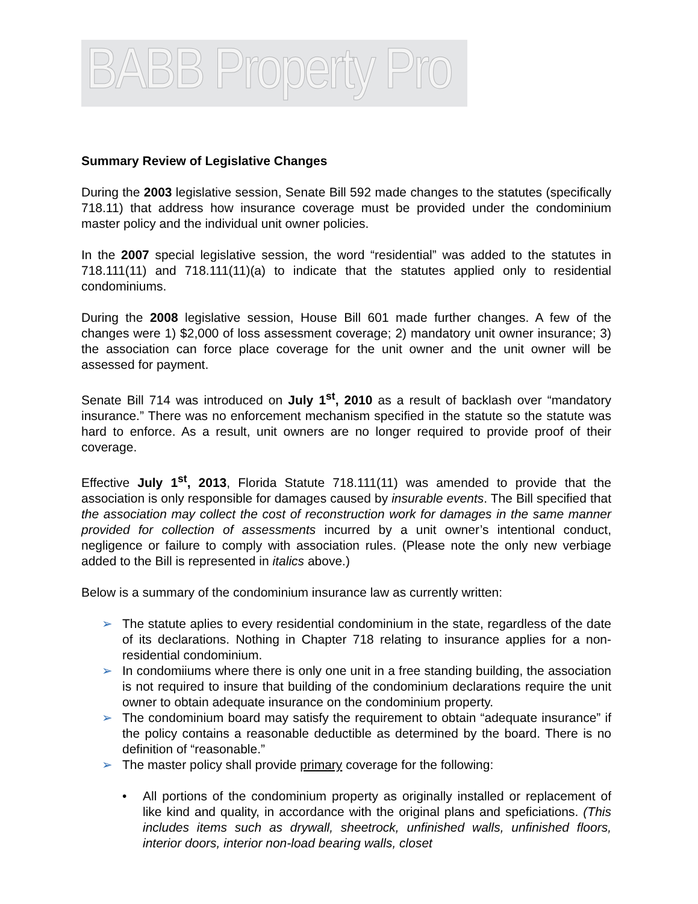BABB Property Pro
Summary Review of Legislative Changes
During the 2003 legislative session, Senate Bill 592 made changes to the statutes (specifically 718.11) that address how insurance coverage must be provided under the condominium master policy and the individual unit owner policies.
In the 2007 special legislative session, the word “residential” was added to the statutes in 718.111(11) and 718.111(11)(a) to indicate that the statutes applied only to residential condominiums.
During the 2008 legislative session, House Bill 601 made further changes. A few of the changes were 1) $2,000 of loss assessment coverage; 2) mandatory unit owner insurance; 3) the association can force place coverage for the unit owner and the unit owner will be assessed for payment.
Senate Bill 714 was introduced on July 1<sup>st</sup>, 2010 as a result of backlash over “mandatory insurance.” There was no enforcement mechanism specified in the statute so the statute was hard to enforce. As a result, unit owners are no longer required to provide proof of their coverage.
Effective July 1<sup>st</sup>, 2013, Florida Statute 718.111(11) was amended to provide that the association is only responsible for damages caused by insurable events. The Bill specified that the association may collect the cost of reconstruction work for damages in the same manner provided for collection of assessments incurred by a unit owner’s intentional conduct, negligence or failure to comply with association rules. (Please note the only new verbiage added to the Bill is represented in italics above.)
Below is a summary of the condominium insurance law as currently written:
➢ The statute aplies to every residential condominium in the state, regardless of the date of its declarations. Nothing in Chapter 718 relating to insurance applies for a non-residential condominium.
➢ In condomiiums where there is only one unit in a free standing building, the association is not required to insure that building of the condominium declarations require the unit owner to obtain adequate insurance on the condominium property.
➢ The condominium board may satisfy the requirement to obtain “adequate insurance” if the policy contains a reasonable deductible as determined by the board. There is no definition of “reasonable.”
➢ The master policy shall provide primary coverage for the following:
• All portions of the condominium property as originally installed or replacement of like kind and quality, in accordance with the original plans and speficiations. (This includes items such as drywall, sheetrock, unfinished walls, unfinished floors, interior doors, interior non-load bearing walls, closet